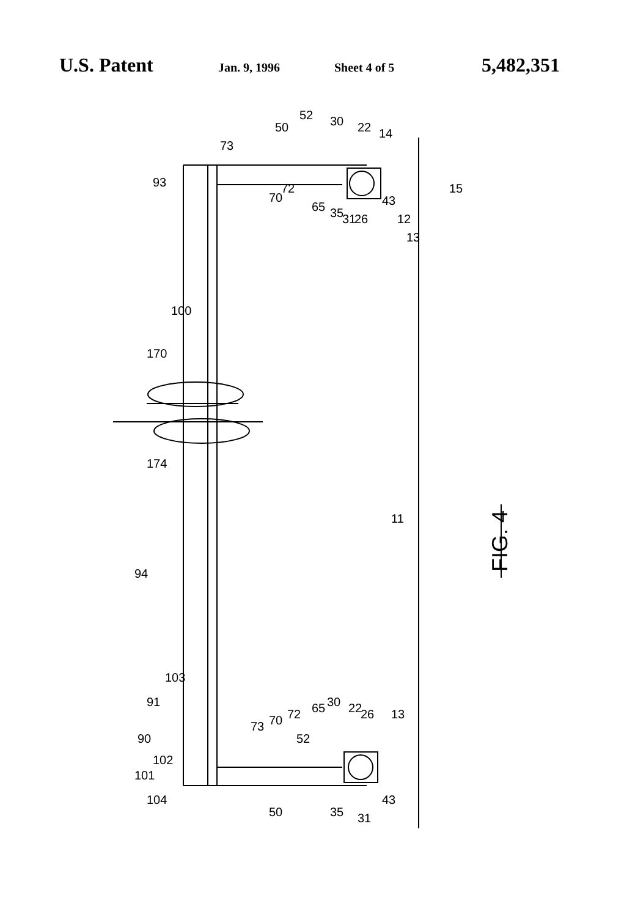U.S. Patent Jan. 9, 1996 Sheet 4 of 5 5,482,351
FIG. 4
11
93
100
170
174
94
103
91
90
102
101
104
70
72
73
50
52
30
22
14
15
65
35
31
26
43
12
13
50
73
70
72
52
65
30
22
26
13
35
31
43